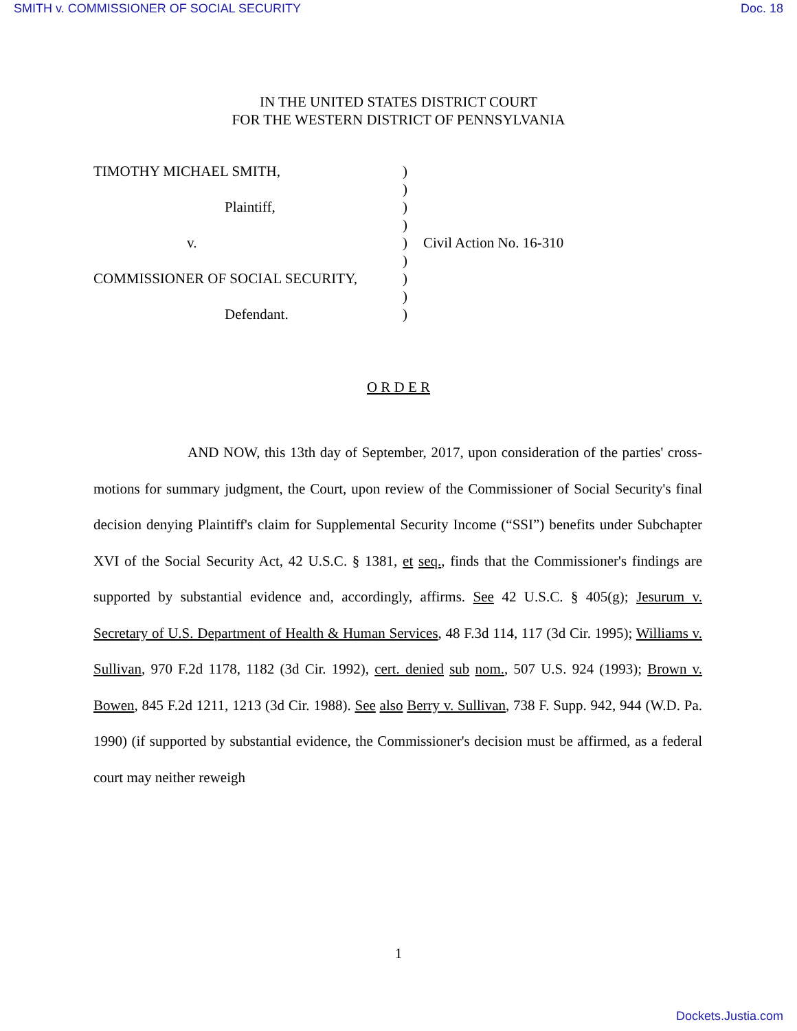SMITH v. COMMISSIONER OF SOCIAL SECURITY Doc. 18
IN THE UNITED STATES DISTRICT COURT
FOR THE WESTERN DISTRICT OF PENNSYLVANIA
| TIMOTHY MICHAEL SMITH, | ) | |
| | ) | |
| Plaintiff, | ) | |
| | ) | |
| v. | ) | Civil Action No. 16-310 |
| | ) | |
| COMMISSIONER OF SOCIAL SECURITY, | ) | |
| | ) | |
| Defendant. | ) | |
O R D E R
AND NOW, this 13th day of September, 2017, upon consideration of the parties' cross-motions for summary judgment, the Court, upon review of the Commissioner of Social Security's final decision denying Plaintiff's claim for Supplemental Security Income (“SSI”) benefits under Subchapter XVI of the Social Security Act, 42 U.S.C. § 1381, et seq., finds that the Commissioner's findings are supported by substantial evidence and, accordingly, affirms. See 42 U.S.C. § 405(g); Jesurum v. Secretary of U.S. Department of Health & Human Services, 48 F.3d 114, 117 (3d Cir. 1995); Williams v. Sullivan, 970 F.2d 1178, 1182 (3d Cir. 1992), cert. denied sub nom., 507 U.S. 924 (1993); Brown v. Bowen, 845 F.2d 1211, 1213 (3d Cir. 1988). See also Berry v. Sullivan, 738 F. Supp. 942, 944 (W.D. Pa. 1990) (if supported by substantial evidence, the Commissioner's decision must be affirmed, as a federal court may neither reweigh
1
Dockets.Justia.com